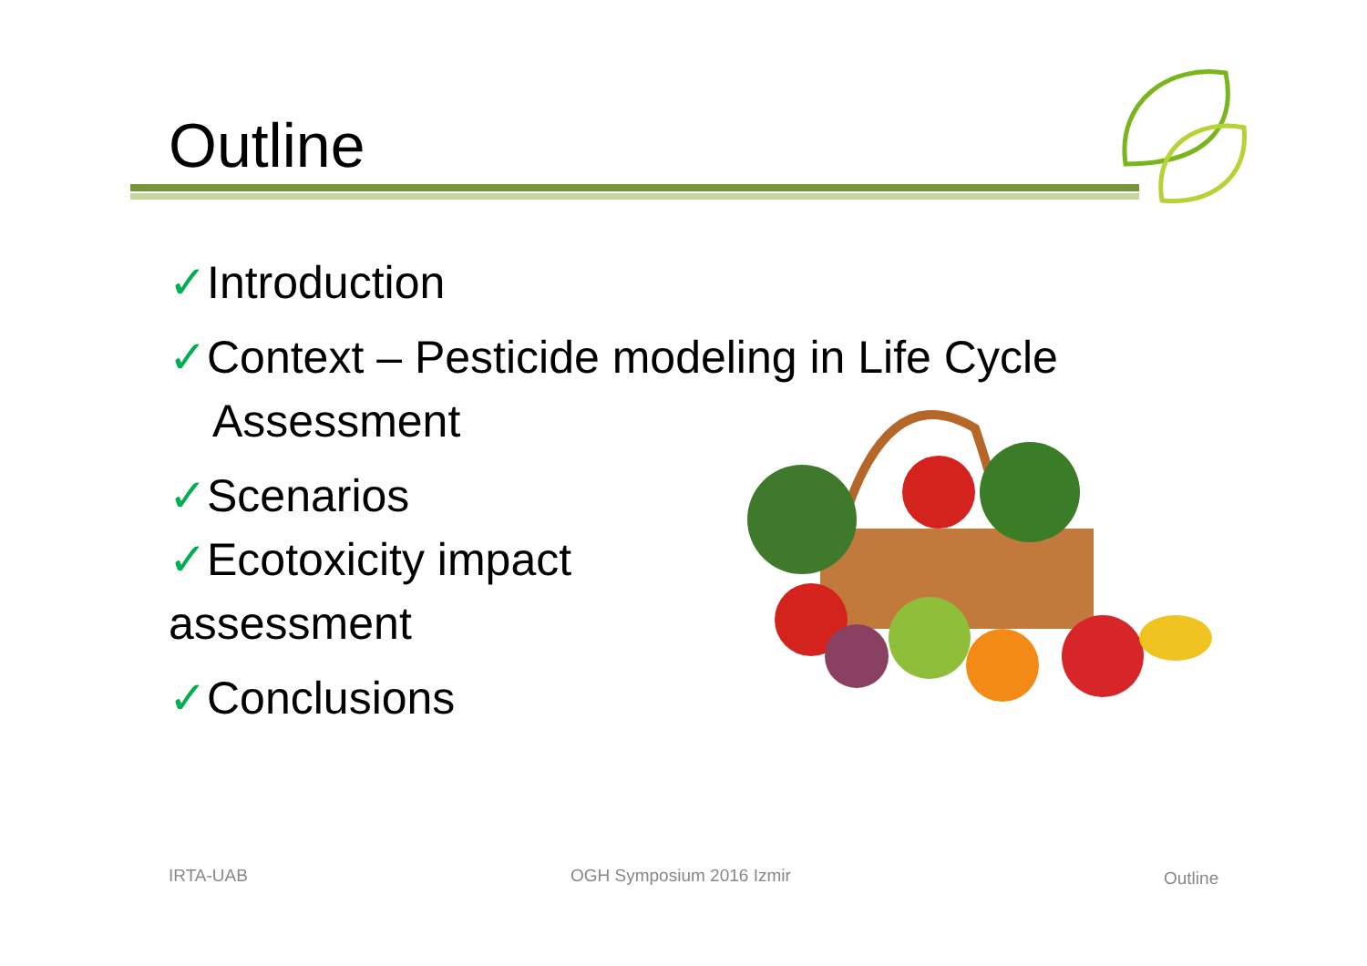Outline
✓Introduction
✓Context – Pesticide modeling in Life Cycle
Assessment
✓Scenarios
✓Ecotoxicity impact
assessment
✓Conclusions
IRTA-UAB OGH Symposium 2016 Izmir Outline